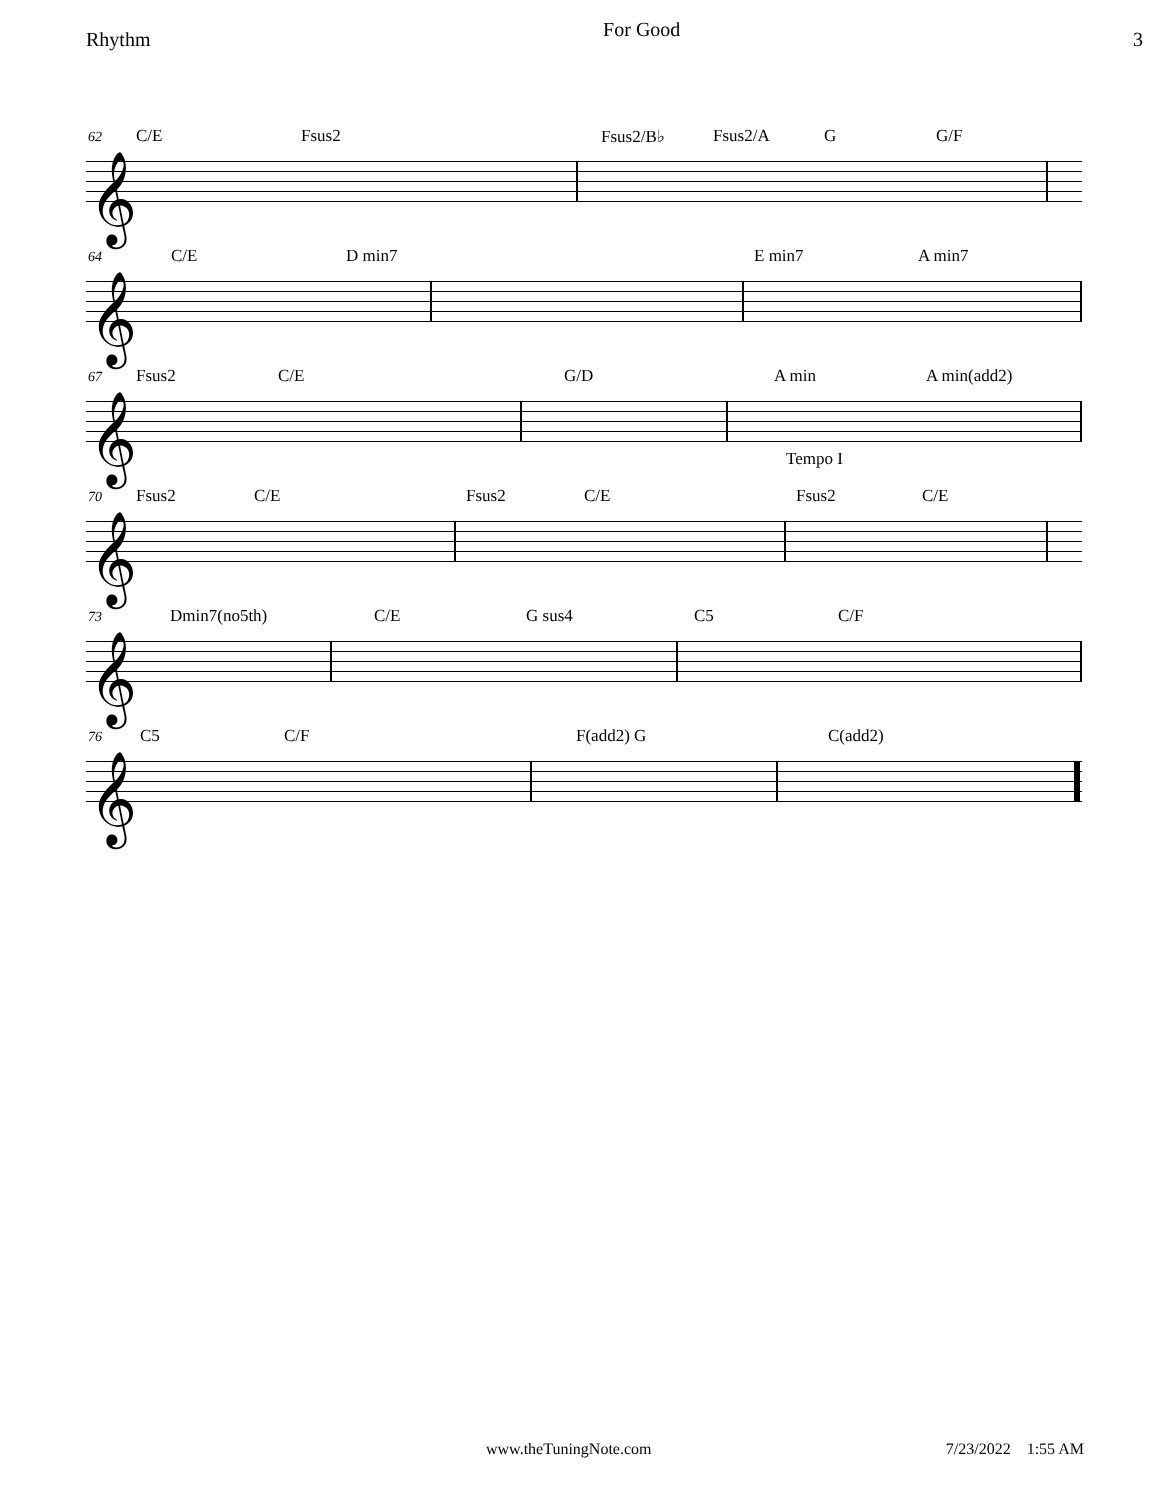Rhythm For Good 3
62
C/E Fsus2 Fsus2/B♭ Fsus2/A G G/F
𝄞
64
C/E D min7 E min7 A min7
𝄞
67
Fsus2 C/E G/D A min A min(add2)
𝄞
Tempo I
70
Fsus2 C/E Fsus2 C/E Fsus2 C/E
𝄞
73
Dmin7(no5th) C/E G sus4 C5 C/F
𝄞
76
C5 C/F F(add2) G C(add2)
𝄞
www.theTuningNote.com 7/23/2022 1:55 AM